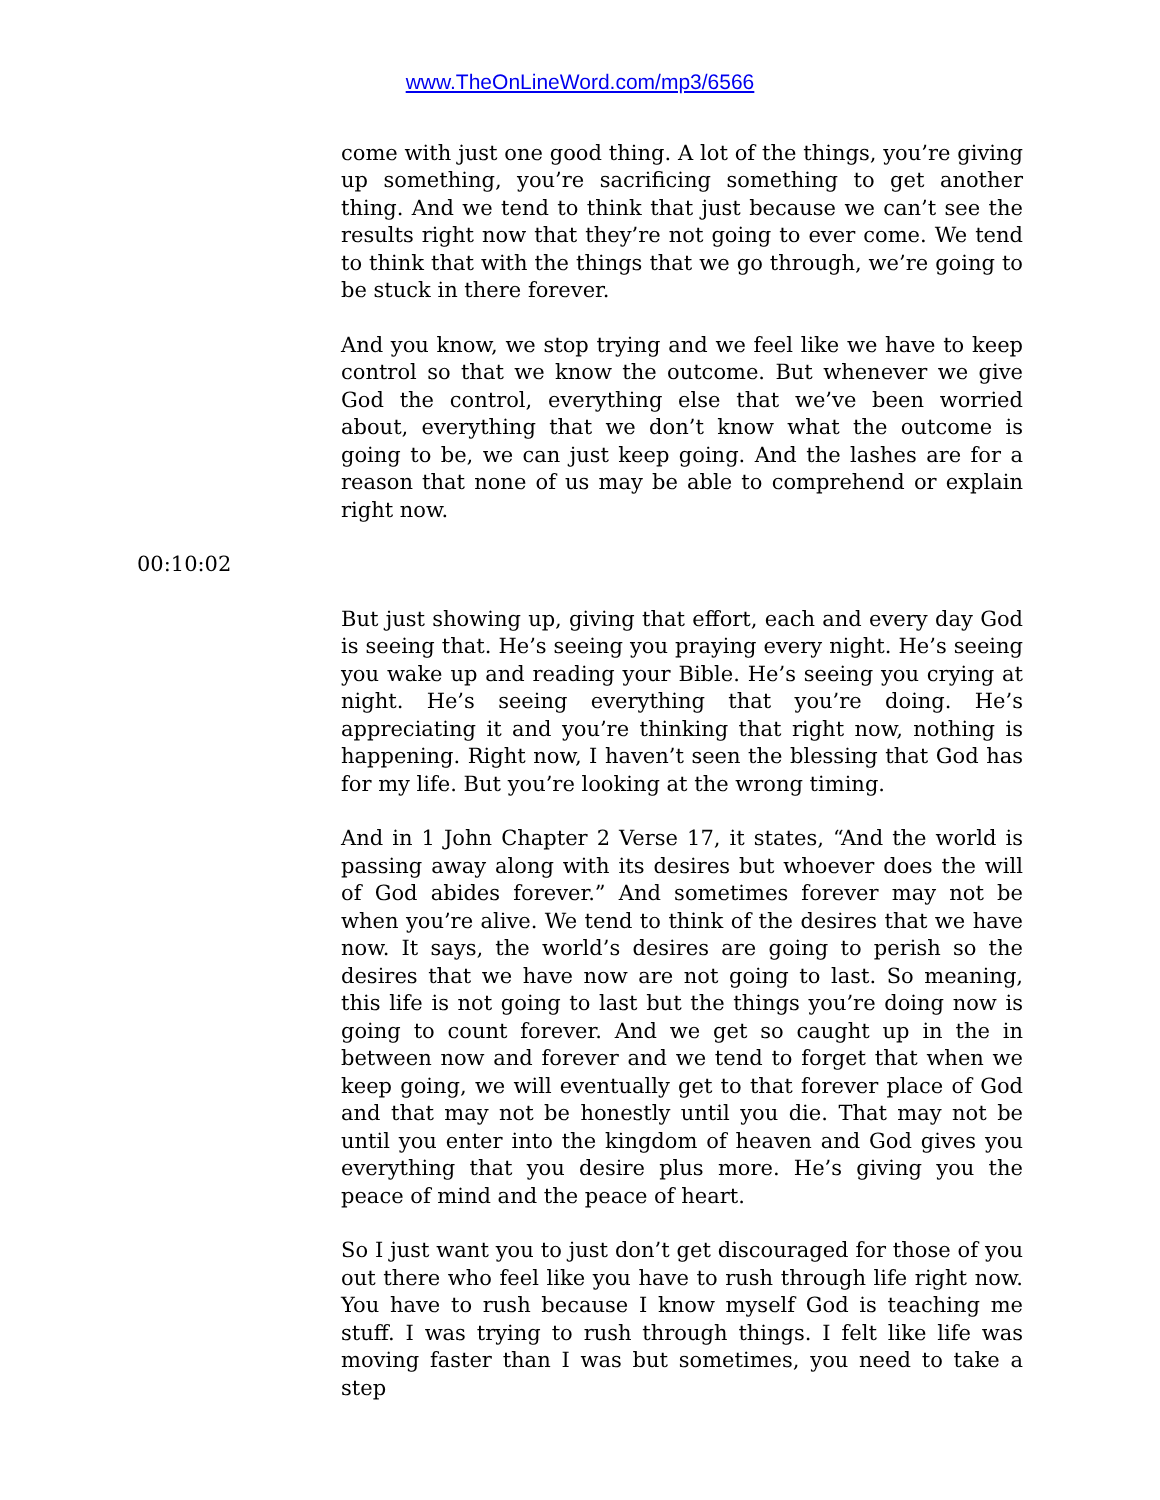www.TheOnLineWord.com/mp3/6566
come with just one good thing. A lot of the things, you’re giving up something, you’re sacrificing something to get another thing. And we tend to think that just because we can’t see the results right now that they’re not going to ever come. We tend to think that with the things that we go through, we’re going to be stuck in there forever.
And you know, we stop trying and we feel like we have to keep control so that we know the outcome. But whenever we give God the control, everything else that we’ve been worried about, everything that we don’t know what the outcome is going to be, we can just keep going. And the lashes are for a reason that none of us may be able to comprehend or explain right now.
00:10:02
But just showing up, giving that effort, each and every day God is seeing that. He’s seeing you praying every night. He’s seeing you wake up and reading your Bible. He’s seeing you crying at night. He’s seeing everything that you’re doing. He’s appreciating it and you’re thinking that right now, nothing is happening. Right now, I haven’t seen the blessing that God has for my life. But you’re looking at the wrong timing.
And in 1 John Chapter 2 Verse 17, it states, “And the world is passing away along with its desires but whoever does the will of God abides forever.” And sometimes forever may not be when you’re alive. We tend to think of the desires that we have now. It says, the world’s desires are going to perish so the desires that we have now are not going to last. So meaning, this life is not going to last but the things you’re doing now is going to count forever. And we get so caught up in the in between now and forever and we tend to forget that when we keep going, we will eventually get to that forever place of God and that may not be honestly until you die. That may not be until you enter into the kingdom of heaven and God gives you everything that you desire plus more. He’s giving you the peace of mind and the peace of heart.
So I just want you to just don’t get discouraged for those of you out there who feel like you have to rush through life right now. You have to rush because I know myself God is teaching me stuff. I was trying to rush through things. I felt like life was moving faster than I was but sometimes, you need to take a step